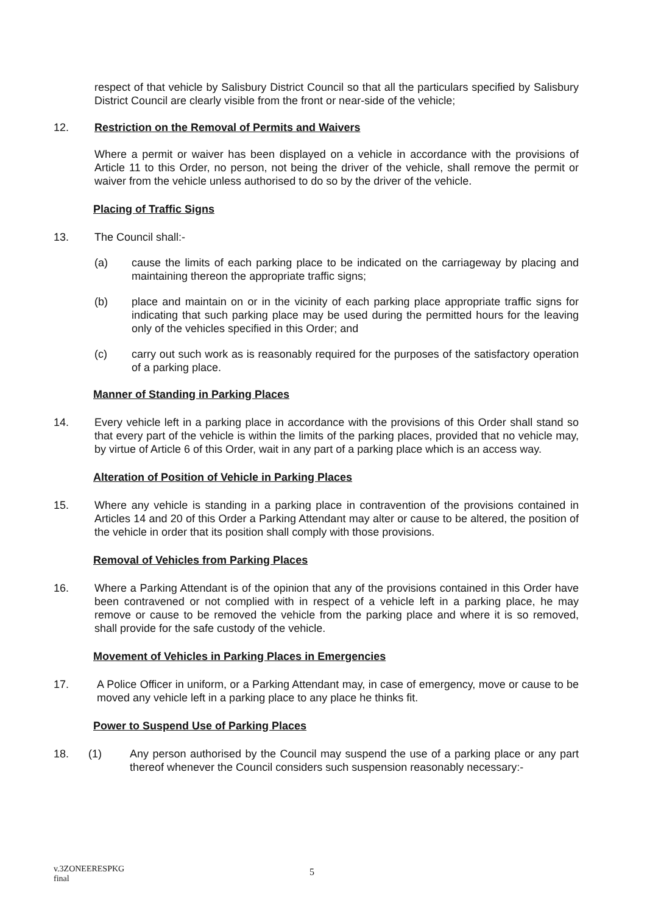respect of that vehicle by Salisbury District Council so that all the particulars specified by Salisbury District Council are clearly visible from the front or near-side of the vehicle;
12. Restriction on the Removal of Permits and Waivers
Where a permit or waiver has been displayed on a vehicle in accordance with the provisions of Article 11 to this Order, no person, not being the driver of the vehicle, shall remove the permit or waiver from the vehicle unless authorised to do so by the driver of the vehicle.
Placing of Traffic Signs
13. The Council shall:-
(a) cause the limits of each parking place to be indicated on the carriageway by placing and maintaining thereon the appropriate traffic signs;
(b) place and maintain on or in the vicinity of each parking place appropriate traffic signs for indicating that such parking place may be used during the permitted hours for the leaving only of the vehicles specified in this Order; and
(c) carry out such work as is reasonably required for the purposes of the satisfactory operation of a parking place.
Manner of Standing in Parking Places
14. Every vehicle left in a parking place in accordance with the provisions of this Order shall stand so that every part of the vehicle is within the limits of the parking places, provided that no vehicle may, by virtue of Article 6 of this Order, wait in any part of a parking place which is an access way.
Alteration of Position of Vehicle in Parking Places
15. Where any vehicle is standing in a parking place in contravention of the provisions contained in Articles 14 and 20 of this Order a Parking Attendant may alter or cause to be altered, the position of the vehicle in order that its position shall comply with those provisions.
Removal of Vehicles from Parking Places
16. Where a Parking Attendant is of the opinion that any of the provisions contained in this Order have been contravened or not complied with in respect of a vehicle left in a parking place, he may remove or cause to be removed the vehicle from the parking place and where it is so removed, shall provide for the safe custody of the vehicle.
Movement of Vehicles in Parking Places in Emergencies
17. A Police Officer in uniform, or a Parking Attendant may, in case of emergency, move or cause to be moved any vehicle left in a parking place to any place he thinks fit.
Power to Suspend Use of Parking Places
18. (1) Any person authorised by the Council may suspend the use of a parking place or any part thereof whenever the Council considers such suspension reasonably necessary:-
v.3ZONEERESPKG
final
5